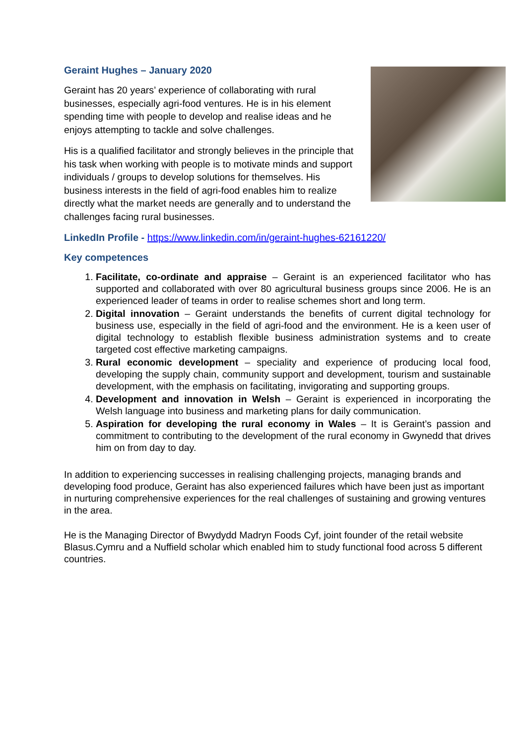Geraint Hughes – January 2020
Geraint has 20 years’ experience of collaborating with rural businesses, especially agri-food ventures. He is in his element spending time with people to develop and realise ideas and he enjoys attempting to tackle and solve challenges.
His is a qualified facilitator and strongly believes in the principle that his task when working with people is to motivate minds and support individuals / groups to develop solutions for themselves. His business interests in the field of agri-food enables him to realize directly what the market needs are generally and to understand the challenges facing rural businesses.
LinkedIn Profile - https://www.linkedin.com/in/geraint-hughes-62161220/
Key competences
1. Facilitate, co-ordinate and appraise – Geraint is an experienced facilitator who has supported and collaborated with over 80 agricultural business groups since 2006. He is an experienced leader of teams in order to realise schemes short and long term.
2. Digital innovation – Geraint understands the benefits of current digital technology for business use, especially in the field of agri-food and the environment. He is a keen user of digital technology to establish flexible business administration systems and to create targeted cost effective marketing campaigns.
3. Rural economic development – speciality and experience of producing local food, developing the supply chain, community support and development, tourism and sustainable development, with the emphasis on facilitating, invigorating and supporting groups.
4. Development and innovation in Welsh – Geraint is experienced in incorporating the Welsh language into business and marketing plans for daily communication.
5. Aspiration for developing the rural economy in Wales – It is Geraint’s passion and commitment to contributing to the development of the rural economy in Gwynedd that drives him on from day to day.
In addition to experiencing successes in realising challenging projects, managing brands and developing food produce, Geraint has also experienced failures which have been just as important in nurturing comprehensive experiences for the real challenges of sustaining and growing ventures in the area.
He is the Managing Director of Bwydydd Madryn Foods Cyf, joint founder of the retail website Blasus.Cymru and a Nuffield scholar which enabled him to study functional food across 5 different countries.